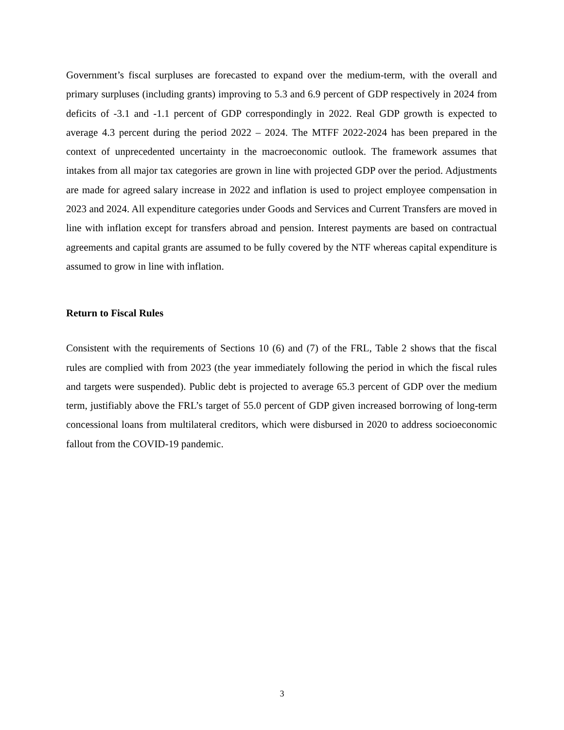Government’s fiscal surpluses are forecasted to expand over the medium-term, with the overall and primary surpluses (including grants) improving to 5.3 and 6.9 percent of GDP respectively in 2024 from deficits of -3.1 and -1.1 percent of GDP correspondingly in 2022. Real GDP growth is expected to average 4.3 percent during the period 2022 – 2024. The MTFF 2022-2024 has been prepared in the context of unprecedented uncertainty in the macroeconomic outlook. The framework assumes that intakes from all major tax categories are grown in line with projected GDP over the period. Adjustments are made for agreed salary increase in 2022 and inflation is used to project employee compensation in 2023 and 2024. All expenditure categories under Goods and Services and Current Transfers are moved in line with inflation except for transfers abroad and pension. Interest payments are based on contractual agreements and capital grants are assumed to be fully covered by the NTF whereas capital expenditure is assumed to grow in line with inflation.
Return to Fiscal Rules
Consistent with the requirements of Sections 10 (6) and (7) of the FRL, Table 2 shows that the fiscal rules are complied with from 2023 (the year immediately following the period in which the fiscal rules and targets were suspended). Public debt is projected to average 65.3 percent of GDP over the medium term, justifiably above the FRL’s target of 55.0 percent of GDP given increased borrowing of long-term concessional loans from multilateral creditors, which were disbursed in 2020 to address socioeconomic fallout from the COVID-19 pandemic.
3